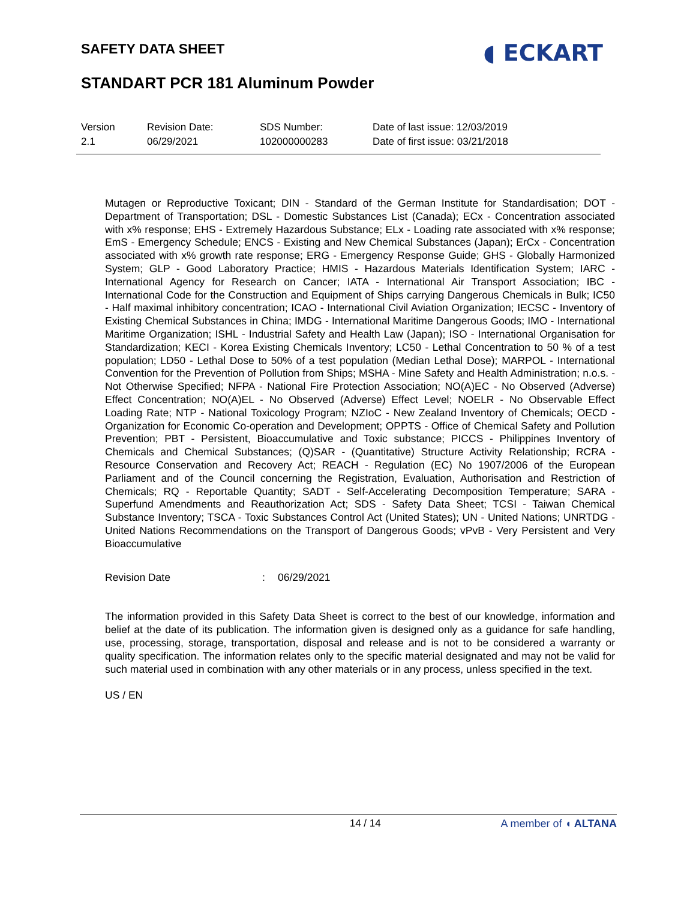SAFETY DATA SHEET
◖ ECKART
STANDART PCR 181 Aluminum Powder
Version
2.1
Revision Date:
06/29/2021
SDS Number:
102000000283
Date of last issue: 12/03/2019
Date of first issue: 03/21/2018
Mutagen or Reproductive Toxicant; DIN - Standard of the German Institute for Standardisation; DOT - Department of Transportation; DSL - Domestic Substances List (Canada); ECx - Concentration associated with x% response; EHS - Extremely Hazardous Substance; ELx - Loading rate associated with x% response; EmS - Emergency Schedule; ENCS - Existing and New Chemical Substances (Japan); ErCx - Concentration associated with x% growth rate response; ERG - Emergency Response Guide; GHS - Globally Harmonized System; GLP - Good Laboratory Practice; HMIS - Hazardous Materials Identification System; IARC - International Agency for Research on Cancer; IATA - International Air Transport Association; IBC - International Code for the Construction and Equipment of Ships carrying Dangerous Chemicals in Bulk; IC50 - Half maximal inhibitory concentration; ICAO - International Civil Aviation Organization; IECSC - Inventory of Existing Chemical Substances in China; IMDG - International Maritime Dangerous Goods; IMO - International Maritime Organization; ISHL - Industrial Safety and Health Law (Japan); ISO - International Organisation for Standardization; KECI - Korea Existing Chemicals Inventory; LC50 - Lethal Concentration to 50 % of a test population; LD50 - Lethal Dose to 50% of a test population (Median Lethal Dose); MARPOL - International Convention for the Prevention of Pollution from Ships; MSHA - Mine Safety and Health Administration; n.o.s. - Not Otherwise Specified; NFPA - National Fire Protection Association; NO(A)EC - No Observed (Adverse) Effect Concentration; NO(A)EL - No Observed (Adverse) Effect Level; NOELR - No Observable Effect Loading Rate; NTP - National Toxicology Program; NZIoC - New Zealand Inventory of Chemicals; OECD - Organization for Economic Co-operation and Development; OPPTS - Office of Chemical Safety and Pollution Prevention; PBT - Persistent, Bioaccumulative and Toxic substance; PICCS - Philippines Inventory of Chemicals and Chemical Substances; (Q)SAR - (Quantitative) Structure Activity Relationship; RCRA - Resource Conservation and Recovery Act; REACH - Regulation (EC) No 1907/2006 of the European Parliament and of the Council concerning the Registration, Evaluation, Authorisation and Restriction of Chemicals; RQ - Reportable Quantity; SADT - Self-Accelerating Decomposition Temperature; SARA - Superfund Amendments and Reauthorization Act; SDS - Safety Data Sheet; TCSI - Taiwan Chemical Substance Inventory; TSCA - Toxic Substances Control Act (United States); UN - United Nations; UNRTDG - United Nations Recommendations on the Transport of Dangerous Goods; vPvB - Very Persistent and Very Bioaccumulative
Revision Date : 06/29/2021
The information provided in this Safety Data Sheet is correct to the best of our knowledge, information and belief at the date of its publication. The information given is designed only as a guidance for safe handling, use, processing, storage, transportation, disposal and release and is not to be considered a warranty or quality specification. The information relates only to the specific material designated and may not be valid for such material used in combination with any other materials or in any process, unless specified in the text.
US / EN
14 / 14 A member of ◖ ALTANA